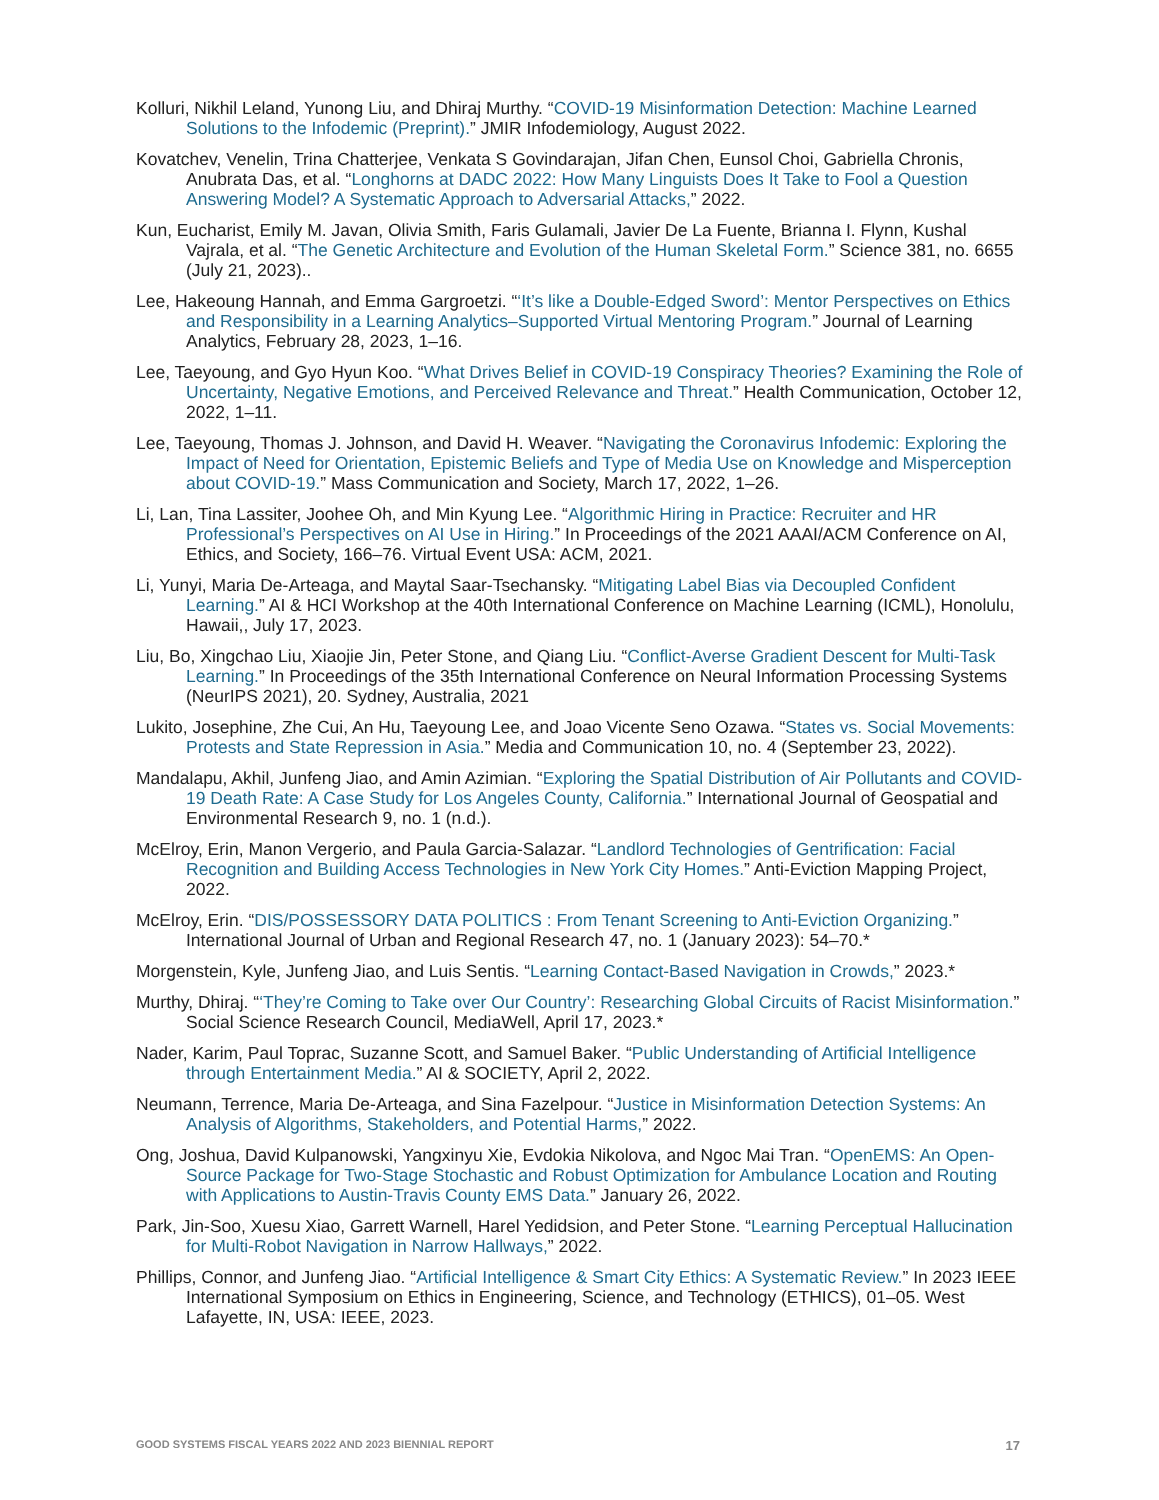Kolluri, Nikhil Leland, Yunong Liu, and Dhiraj Murthy. “COVID-19 Misinformation Detection: Machine Learned Solutions to the Infodemic (Preprint).” JMIR Infodemiology, August 2022.
Kovatchev, Venelin, Trina Chatterjee, Venkata S Govindarajan, Jifan Chen, Eunsol Choi, Gabriella Chronis, Anubrata Das, et al. “Longhorns at DADC 2022: How Many Linguists Does It Take to Fool a Question Answering Model? A Systematic Approach to Adversarial Attacks,” 2022.
Kun, Eucharist, Emily M. Javan, Olivia Smith, Faris Gulamali, Javier De La Fuente, Brianna I. Flynn, Kushal Vajrala, et al. “The Genetic Architecture and Evolution of the Human Skeletal Form.” Science 381, no. 6655 (July 21, 2023)..
Lee, Hakeoung Hannah, and Emma Gargroetzi. “‘It’s like a Double-Edged Sword’: Mentor Perspectives on Ethics and Responsibility in a Learning Analytics–Supported Virtual Mentoring Program.” Journal of Learning Analytics, February 28, 2023, 1–16.
Lee, Taeyoung, and Gyo Hyun Koo. “What Drives Belief in COVID-19 Conspiracy Theories? Examining the Role of Uncertainty, Negative Emotions, and Perceived Relevance and Threat.” Health Communication, October 12, 2022, 1–11.
Lee, Taeyoung, Thomas J. Johnson, and David H. Weaver. “Navigating the Coronavirus Infodemic: Exploring the Impact of Need for Orientation, Epistemic Beliefs and Type of Media Use on Knowledge and Misperception about COVID-19.” Mass Communication and Society, March 17, 2022, 1–26.
Li, Lan, Tina Lassiter, Joohee Oh, and Min Kyung Lee. “Algorithmic Hiring in Practice: Recruiter and HR Professional’s Perspectives on AI Use in Hiring.” In Proceedings of the 2021 AAAI/ACM Conference on AI, Ethics, and Society, 166–76. Virtual Event USA: ACM, 2021.
Li, Yunyi, Maria De-Arteaga, and Maytal Saar-Tsechansky. “Mitigating Label Bias via Decoupled Confident Learning.” AI & HCI Workshop at the 40th International Conference on Machine Learning (ICML), Honolulu, Hawaii,, July 17, 2023.
Liu, Bo, Xingchao Liu, Xiaojie Jin, Peter Stone, and Qiang Liu. “Conflict-Averse Gradient Descent for Multi-Task Learning.” In Proceedings of the 35th International Conference on Neural Information Processing Systems (NeurIPS 2021), 20. Sydney, Australia, 2021
Lukito, Josephine, Zhe Cui, An Hu, Taeyoung Lee, and Joao Vicente Seno Ozawa. “States vs. Social Movements: Protests and State Repression in Asia.” Media and Communication 10, no. 4 (September 23, 2022).
Mandalapu, Akhil, Junfeng Jiao, and Amin Azimian. “Exploring the Spatial Distribution of Air Pollutants and COVID-19 Death Rate: A Case Study for Los Angeles County, California.” International Journal of Geospatial and Environmental Research 9, no. 1 (n.d.).
McElroy, Erin, Manon Vergerio, and Paula Garcia-Salazar. “Landlord Technologies of Gentrification: Facial Recognition and Building Access Technologies in New York City Homes.” Anti-Eviction Mapping Project, 2022.
McElroy, Erin. “DIS/POSSESSORY DATA POLITICS : From Tenant Screening to Anti-Eviction Organizing.” International Journal of Urban and Regional Research 47, no. 1 (January 2023): 54–70.*
Morgenstein, Kyle, Junfeng Jiao, and Luis Sentis. “Learning Contact-Based Navigation in Crowds,” 2023.*
Murthy, Dhiraj. “‘They’re Coming to Take over Our Country’: Researching Global Circuits of Racist Misinformation.” Social Science Research Council, MediaWell, April 17, 2023.*
Nader, Karim, Paul Toprac, Suzanne Scott, and Samuel Baker. “Public Understanding of Artificial Intelligence through Entertainment Media.” AI & SOCIETY, April 2, 2022.
Neumann, Terrence, Maria De-Arteaga, and Sina Fazelpour. “Justice in Misinformation Detection Systems: An Analysis of Algorithms, Stakeholders, and Potential Harms,” 2022.
Ong, Joshua, David Kulpanowski, Yangxinyu Xie, Evdokia Nikolova, and Ngoc Mai Tran. “OpenEMS: An Open-Source Package for Two-Stage Stochastic and Robust Optimization for Ambulance Location and Routing with Applications to Austin-Travis County EMS Data.” January 26, 2022.
Park, Jin-Soo, Xuesu Xiao, Garrett Warnell, Harel Yedidsion, and Peter Stone. “Learning Perceptual Hallucination for Multi-Robot Navigation in Narrow Hallways,” 2022.
Phillips, Connor, and Junfeng Jiao. “Artificial Intelligence & Smart City Ethics: A Systematic Review.” In 2023 IEEE International Symposium on Ethics in Engineering, Science, and Technology (ETHICS), 01–05. West Lafayette, IN, USA: IEEE, 2023.
GOOD SYSTEMS FISCAL YEARS 2022 AND 2023 BIENNIAL REPORT 17